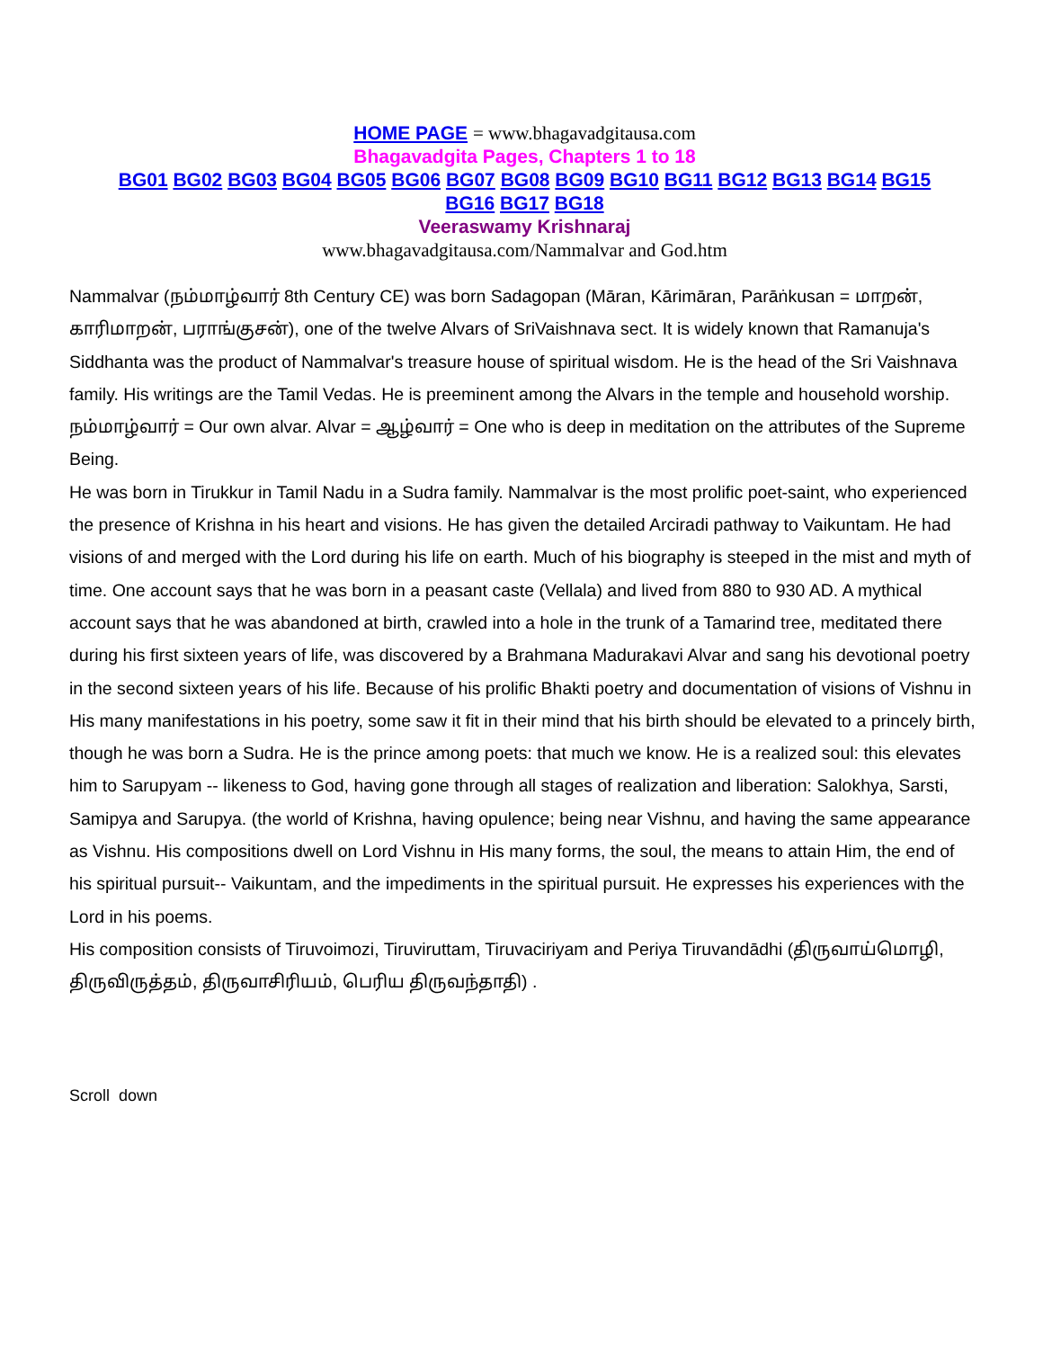HOME PAGE = www.bhagavadgitausa.com
Bhagavadgita Pages, Chapters 1 to 18
BG01 BG02 BG03 BG04 BG05 BG06 BG07 BG08 BG09 BG10 BG11 BG12 BG13 BG14 BG15
BG16 BG17 BG18
Veeraswamy Krishnaraj
www.bhagavadgitausa.com/Nammalvar and God.htm
Nammalvar (நம்மாழ்வார் 8th Century CE) was born Sadagopan (Māran, Kārimāran, Parāṅkusan = மாறன், காரிமாறன், பராங்குசன்), one of the twelve Alvars of SriVaishnava sect. It is widely known that Ramanuja's Siddhanta was the product of Nammalvar's treasure house of spiritual wisdom. He is the head of the Sri Vaishnava family. His writings are the Tamil Vedas. He is preeminent among the Alvars in the temple and household worship. நம்மாழ்வார் = Our own alvar. Alvar = ஆழ்வார் = One who is deep in meditation on the attributes of the Supreme Being.
He was born in Tirukkur in Tamil Nadu in a Sudra family. Nammalvar is the most prolific poet-saint, who experienced the presence of Krishna in his heart and visions. He has given the detailed Arciradi pathway to Vaikuntam. He had visions of and merged with the Lord during his life on earth. Much of his biography is steeped in the mist and myth of time. One account says that he was born in a peasant caste (Vellala) and lived from 880 to 930 AD. A mythical account says that he was abandoned at birth, crawled into a hole in the trunk of a Tamarind tree, meditated there during his first sixteen years of life, was discovered by a Brahmana Madurakavi Alvar and sang his devotional poetry in the second sixteen years of his life. Because of his prolific Bhakti poetry and documentation of visions of Vishnu in His many manifestations in his poetry, some saw it fit in their mind that his birth should be elevated to a princely birth, though he was born a Sudra. He is the prince among poets: that much we know. He is a realized soul: this elevates him to Sarupyam -- likeness to God, having gone through all stages of realization and liberation: Salokhya, Sarsti, Samipya and Sarupya. (the world of Krishna, having opulence; being near Vishnu, and having the same appearance as Vishnu. His compositions dwell on Lord Vishnu in His many forms, the soul, the means to attain Him, the end of his spiritual pursuit-- Vaikuntam, and the impediments in the spiritual pursuit. He expresses his experiences with the Lord in his poems.
His composition consists of Tiruvoimozi, Tiruviruttam, Tiruvaciriyam and Periya Tiruvandādhi (திருவாய்மொழி, திருவிருத்தம், திருவாசிரியம், பெரிய திருவந்தாதி) .
Scroll down